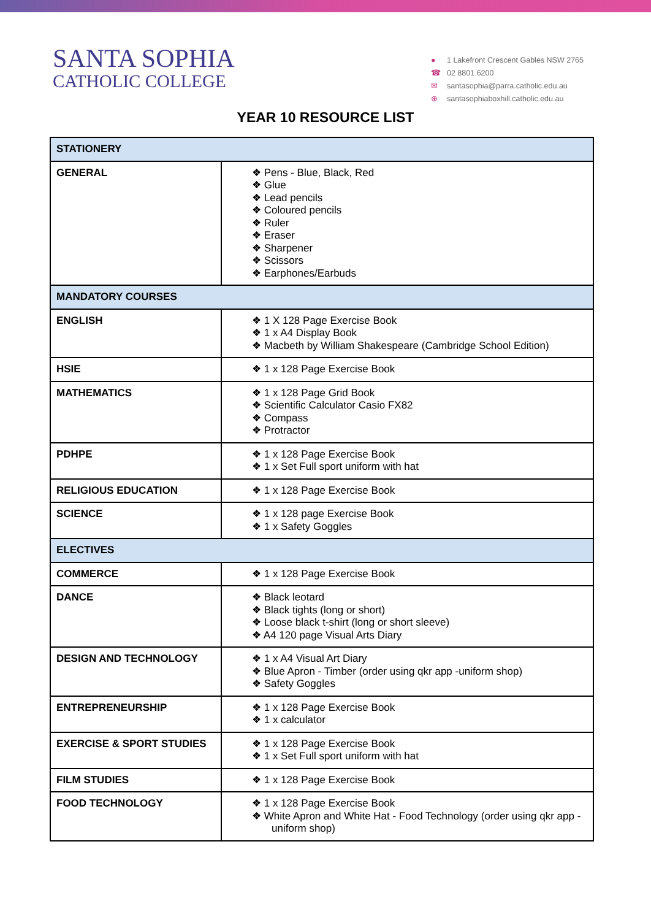SANTA SOPHIA
CATHOLIC COLLEGE
● 1 Lakefront Crescent Gables NSW 2765
☎ 02 8801 6200
✉ santasophia@parra.catholic.edu.au
⊕ santasophiaboxhill.catholic.edu.au
YEAR 10 RESOURCE LIST
| STATIONERY | |
| GENERAL | ❖ Pens - Blue, Black, Red ❖ Glue ❖ Lead pencils ❖ Coloured pencils ❖ Ruler ❖ Eraser ❖ Sharpener ❖ Scissors ❖ Earphones/Earbuds |
| MANDATORY COURSES | |
| ENGLISH | ❖ 1 X 128 Page Exercise Book ❖ 1 x A4 Display Book ❖ Macbeth by William Shakespeare (Cambridge School Edition) |
| HSIE | ❖ 1 x 128 Page Exercise Book |
| MATHEMATICS | ❖ 1 x 128 Page Grid Book ❖ Scientific Calculator Casio FX82 ❖ Compass ❖ Protractor |
| PDHPE | ❖ 1 x 128 Page Exercise Book ❖ 1 x Set Full sport uniform with hat |
| RELIGIOUS EDUCATION | ❖ 1 x 128 Page Exercise Book |
| SCIENCE | ❖ 1 x 128 page Exercise Book ❖ 1 x Safety Goggles |
| ELECTIVES | |
| COMMERCE | ❖ 1 x 128 Page Exercise Book |
| DANCE | ❖ Black leotard ❖ Black tights (long or short) ❖ Loose black t-shirt (long or short sleeve) ❖ A4 120 page Visual Arts Diary |
| DESIGN AND TECHNOLOGY | ❖ 1 x A4 Visual Art Diary ❖ Blue Apron - Timber (order using qkr app -uniform shop) ❖ Safety Goggles |
| ENTREPRENEURSHIP | ❖ 1 x 128 Page Exercise Book ❖ 1 x calculator |
| EXERCISE & SPORT STUDIES | ❖ 1 x 128 Page Exercise Book ❖ 1 x Set Full sport uniform with hat |
| FILM STUDIES | ❖ 1 x 128 Page Exercise Book |
| FOOD TECHNOLOGY | ❖ 1 x 128 Page Exercise Book ❖ White Apron and White Hat - Food Technology (order using qkr app - uniform shop) |